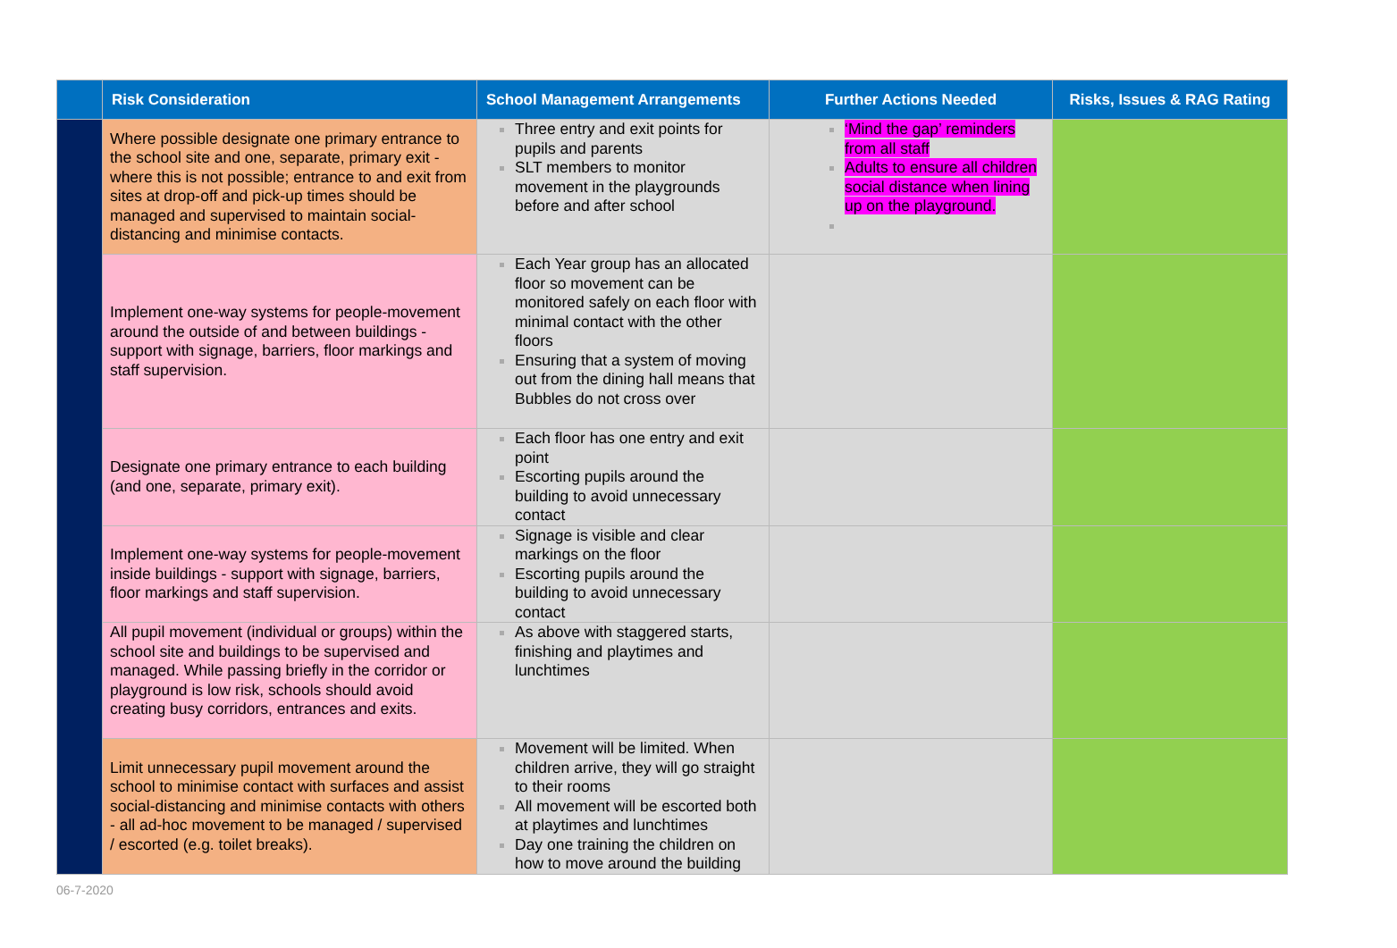| | Risk Consideration | School Management Arrangements | Further Actions Needed | Risks, Issues & RAG Rating |
| --- | --- | --- | --- | --- |
| | Where possible designate one primary entrance to the school site and one, separate, primary exit - where this is not possible; entrance to and exit from sites at drop-off and pick-up times should be managed and supervised to maintain social-distancing and minimise contacts. | Three entry and exit points for pupils and parents SLT members to monitor movement in the playgrounds before and after school | ‘Mind the gap’ reminders from all staff Adults to ensure all children social distance when lining up on the playground. | |
| | Implement one-way systems for people-movement around the outside of and between buildings - support with signage, barriers, floor markings and staff supervision. | Each Year group has an allocated floor so movement can be monitored safely on each floor with minimal contact with the other floors Ensuring that a system of moving out from the dining hall means that Bubbles do not cross over | | |
| | Designate one primary entrance to each building (and one, separate, primary exit). | Each floor has one entry and exit point Escorting pupils around the building to avoid unnecessary contact | | |
| | Implement one-way systems for people-movement inside buildings - support with signage, barriers, floor markings and staff supervision. | Signage is visible and clear markings on the floor Escorting pupils around the building to avoid unnecessary contact | | |
| | All pupil movement (individual or groups) within the school site and buildings to be supervised and managed. While passing briefly in the corridor or playground is low risk, schools should avoid creating busy corridors, entrances and exits. | As above with staggered starts, finishing and playtimes and lunchtimes | | |
| | Limit unnecessary pupil movement around the school to minimise contact with surfaces and assist social-distancing and minimise contacts with others - all ad-hoc movement to be managed / supervised / escorted (e.g. toilet breaks). | Movement will be limited. When children arrive, they will go straight to their rooms All movement will be escorted both at playtimes and lunchtimes Day one training the children on how to move around the building | | |
06-7-2020